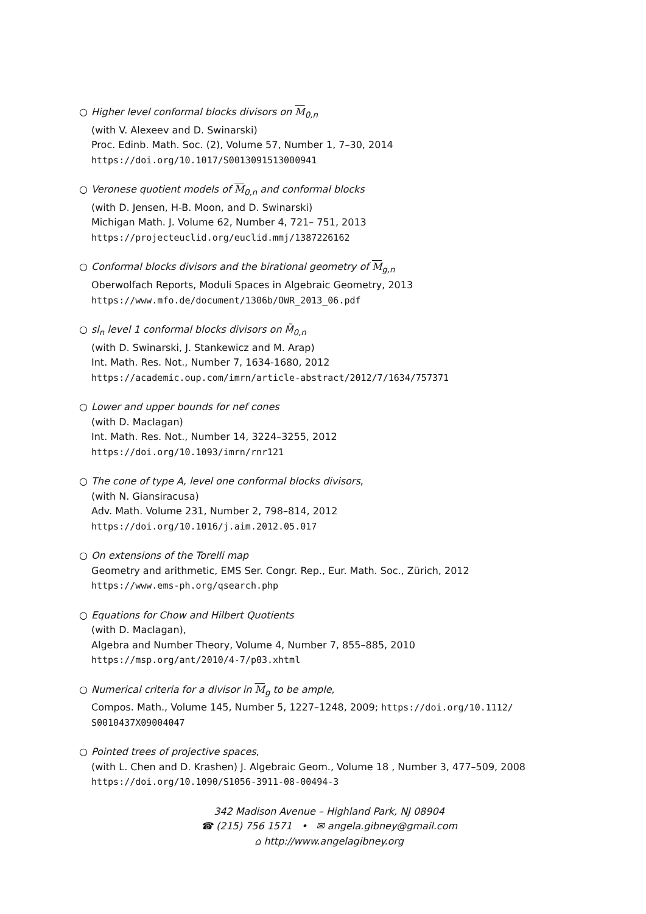○ Higher level conformal blocks divisors on M<sub>0,n</sub>
(with V. Alexeev and D. Swinarski)
Proc. Edinb. Math. Soc. (2), Volume 57, Number 1, 7–30, 2014
https://doi.org/10.1017/S0013091513000941
○ Veronese quotient models of M<sub>0,n</sub> and conformal blocks
(with D. Jensen, H-B. Moon, and D. Swinarski)
Michigan Math. J. Volume 62, Number 4, 721– 751, 2013
https://projecteuclid.org/euclid.mmj/1387226162
○ Conformal blocks divisors and the birational geometry of M<sub>g,n</sub>
Oberwolfach Reports, Moduli Spaces in Algebraic Geometry, 2013
https://www.mfo.de/document/1306b/OWR_2013_06.pdf
○ sl<sub>n</sub> level 1 conformal blocks divisors on M̄<sub>0,n</sub>
(with D. Swinarski, J. Stankewicz and M. Arap)
Int. Math. Res. Not., Number 7, 1634-1680, 2012
https://academic.oup.com/imrn/article-abstract/2012/7/1634/757371
○ Lower and upper bounds for nef cones
(with D. Maclagan)
Int. Math. Res. Not., Number 14, 3224–3255, 2012
https://doi.org/10.1093/imrn/rnr121
○ The cone of type A, level one conformal blocks divisors,
(with N. Giansiracusa)
Adv. Math. Volume 231, Number 2, 798–814, 2012
https://doi.org/10.1016/j.aim.2012.05.017
○ On extensions of the Torelli map
Geometry and arithmetic, EMS Ser. Congr. Rep., Eur. Math. Soc., Zürich, 2012
https://www.ems-ph.org/qsearch.php
○ Equations for Chow and Hilbert Quotients
(with D. Maclagan),
Algebra and Number Theory, Volume 4, Number 7, 855–885, 2010
https://msp.org/ant/2010/4-7/p03.xhtml
○ Numerical criteria for a divisor in M<sub>g</sub> to be ample,
Compos. Math., Volume 145, Number 5, 1227–1248, 2009; https://doi.org/10.1112/
S0010437X09004047
○ Pointed trees of projective spaces,
(with L. Chen and D. Krashen) J. Algebraic Geom., Volume 18 , Number 3, 477–509, 2008
https://doi.org/10.1090/S1056-3911-08-00494-3
342 Madison Avenue – Highland Park, NJ 08904
☎ (215) 756 1571 • ✉ angela.gibney@gmail.com
⌂ http://www.angelagibney.org